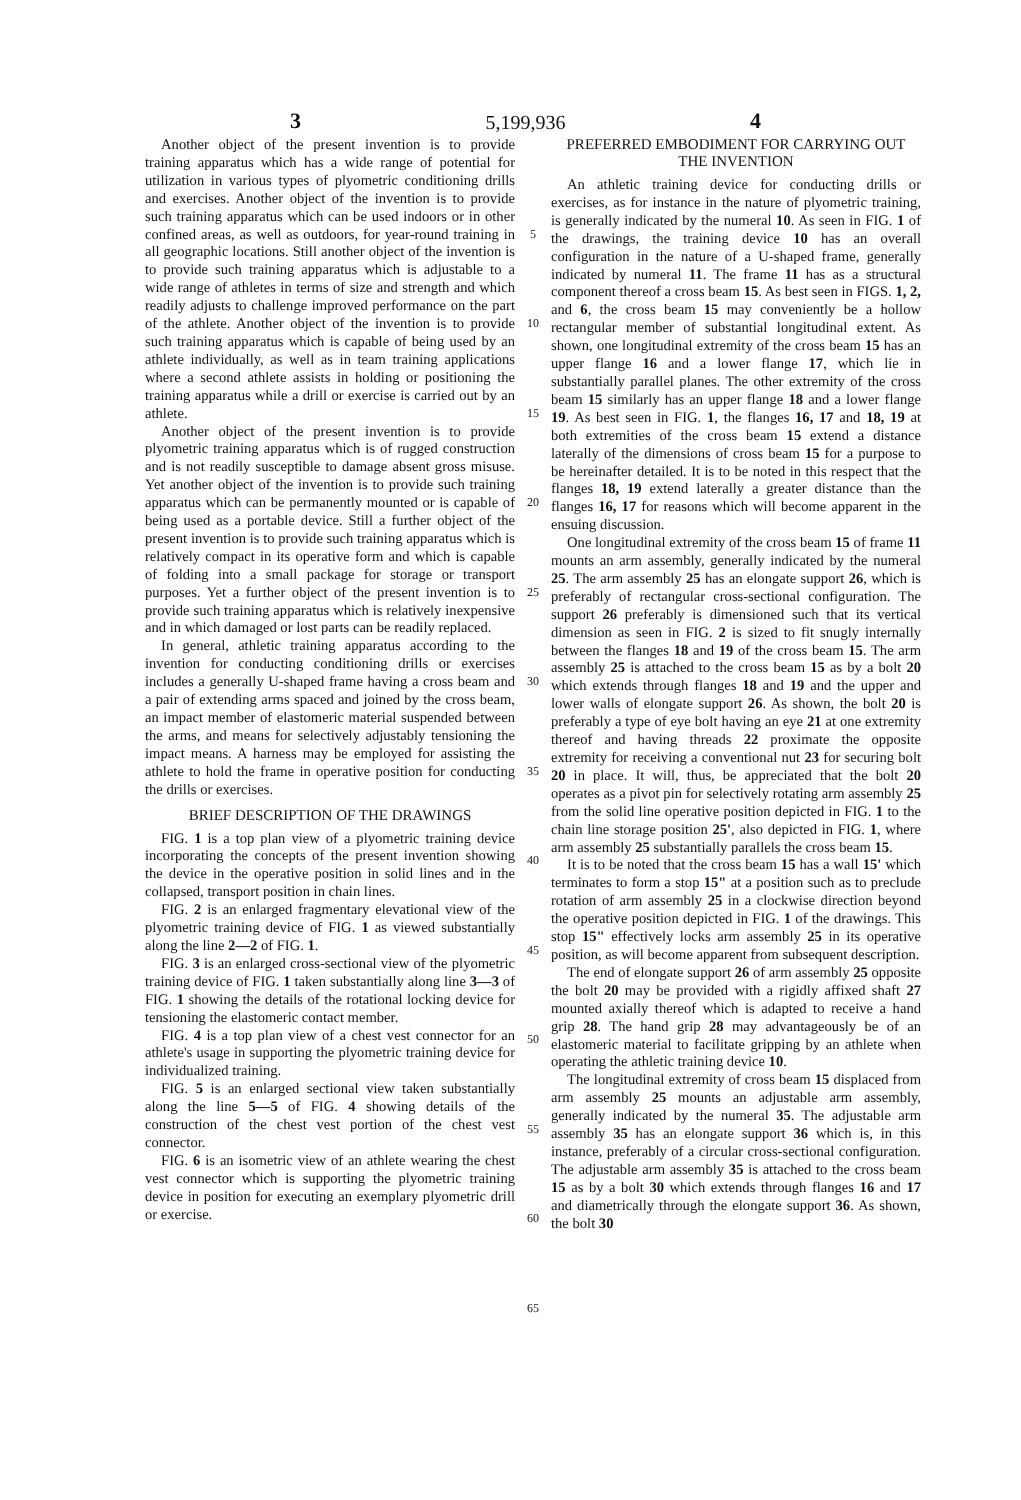3 5,199,936 4
Another object of the present invention is to provide training apparatus which has a wide range of potential for utilization in various types of plyometric conditioning drills and exercises. Another object of the invention is to provide such training apparatus which can be used indoors or in other confined areas, as well as outdoors, for year-round training in all geographic locations. Still another object of the invention is to provide such training apparatus which is adjustable to a wide range of athletes in terms of size and strength and which readily adjusts to challenge improved performance on the part of the athlete. Another object of the invention is to provide such training apparatus which is capable of being used by an athlete individually, as well as in team training applications where a second athlete assists in holding or positioning the training apparatus while a drill or exercise is carried out by an athlete.
Another object of the present invention is to provide plyometric training apparatus which is of rugged construction and is not readily susceptible to damage absent gross misuse. Yet another object of the invention is to provide such training apparatus which can be permanently mounted or is capable of being used as a portable device. Still a further object of the present invention is to provide such training apparatus which is relatively compact in its operative form and which is capable of folding into a small package for storage or transport purposes. Yet a further object of the present invention is to provide such training apparatus which is relatively inexpensive and in which damaged or lost parts can be readily replaced.
In general, athletic training apparatus according to the invention for conducting conditioning drills or exercises includes a generally U-shaped frame having a cross beam and a pair of extending arms spaced and joined by the cross beam, an impact member of elastomeric material suspended between the arms, and means for selectively adjustably tensioning the impact means. A harness may be employed for assisting the athlete to hold the frame in operative position for conducting the drills or exercises.
BRIEF DESCRIPTION OF THE DRAWINGS
FIG. 1 is a top plan view of a plyometric training device incorporating the concepts of the present invention showing the device in the operative position in solid lines and in the collapsed, transport position in chain lines.
FIG. 2 is an enlarged fragmentary elevational view of the plyometric training device of FIG. 1 as viewed substantially along the line 2—2 of FIG. 1.
FIG. 3 is an enlarged cross-sectional view of the plyometric training device of FIG. 1 taken substantially along line 3—3 of FIG. 1 showing the details of the rotational locking device for tensioning the elastomeric contact member.
FIG. 4 is a top plan view of a chest vest connector for an athlete's usage in supporting the plyometric training device for individualized training.
FIG. 5 is an enlarged sectional view taken substantially along the line 5—5 of FIG. 4 showing details of the construction of the chest vest portion of the chest vest connector.
FIG. 6 is an isometric view of an athlete wearing the chest vest connector which is supporting the plyometric training device in position for executing an exemplary plyometric drill or exercise.
5
10
15
20
25
30
35
40
45
50
55
60
65
PREFERRED EMBODIMENT FOR CARRYING OUT THE INVENTION
An athletic training device for conducting drills or exercises, as for instance in the nature of plyometric training, is generally indicated by the numeral 10. As seen in FIG. 1 of the drawings, the training device 10 has an overall configuration in the nature of a U-shaped frame, generally indicated by numeral 11. The frame 11 has as a structural component thereof a cross beam 15. As best seen in FIGS. 1, 2, and 6, the cross beam 15 may conveniently be a hollow rectangular member of substantial longitudinal extent. As shown, one longitudinal extremity of the cross beam 15 has an upper flange 16 and a lower flange 17, which lie in substantially parallel planes. The other extremity of the cross beam 15 similarly has an upper flange 18 and a lower flange 19. As best seen in FIG. 1, the flanges 16, 17 and 18, 19 at both extremities of the cross beam 15 extend a distance laterally of the dimensions of cross beam 15 for a purpose to be hereinafter detailed. It is to be noted in this respect that the flanges 18, 19 extend laterally a greater distance than the flanges 16, 17 for reasons which will become apparent in the ensuing discussion.
One longitudinal extremity of the cross beam 15 of frame 11 mounts an arm assembly, generally indicated by the numeral 25. The arm assembly 25 has an elongate support 26, which is preferably of rectangular cross-sectional configuration. The support 26 preferably is dimensioned such that its vertical dimension as seen in FIG. 2 is sized to fit snugly internally between the flanges 18 and 19 of the cross beam 15. The arm assembly 25 is attached to the cross beam 15 as by a bolt 20 which extends through flanges 18 and 19 and the upper and lower walls of elongate support 26. As shown, the bolt 20 is preferably a type of eye bolt having an eye 21 at one extremity thereof and having threads 22 proximate the opposite extremity for receiving a conventional nut 23 for securing bolt 20 in place. It will, thus, be appreciated that the bolt 20 operates as a pivot pin for selectively rotating arm assembly 25 from the solid line operative position depicted in FIG. 1 to the chain line storage position 25', also depicted in FIG. 1, where arm assembly 25 substantially parallels the cross beam 15.
It is to be noted that the cross beam 15 has a wall 15' which terminates to form a stop 15" at a position such as to preclude rotation of arm assembly 25 in a clockwise direction beyond the operative position depicted in FIG. 1 of the drawings. This stop 15" effectively locks arm assembly 25 in its operative position, as will become apparent from subsequent description.
The end of elongate support 26 of arm assembly 25 opposite the bolt 20 may be provided with a rigidly affixed shaft 27 mounted axially thereof which is adapted to receive a hand grip 28. The hand grip 28 may advantageously be of an elastomeric material to facilitate gripping by an athlete when operating the athletic training device 10.
The longitudinal extremity of cross beam 15 displaced from arm assembly 25 mounts an adjustable arm assembly, generally indicated by the numeral 35. The adjustable arm assembly 35 has an elongate support 36 which is, in this instance, preferably of a circular cross-sectional configuration. The adjustable arm assembly 35 is attached to the cross beam 15 as by a bolt 30 which extends through flanges 16 and 17 and diametrically through the elongate support 36. As shown, the bolt 30